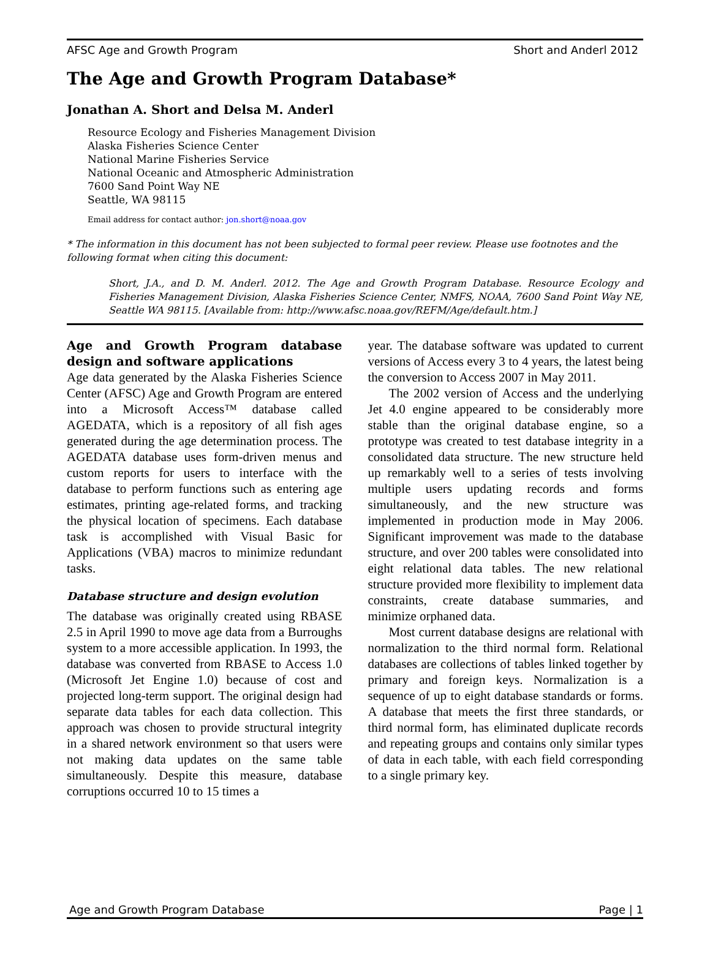AFSC Age and Growth Program Short and Anderl 2012
The Age and Growth Program Database*
Jonathan A. Short and Delsa M. Anderl
Resource Ecology and Fisheries Management Division
Alaska Fisheries Science Center
National Marine Fisheries Service
National Oceanic and Atmospheric Administration
7600 Sand Point Way NE
Seattle, WA 98115
Email address for contact author: jon.short@noaa.gov
* The information in this document has not been subjected to formal peer review. Please use footnotes and the following format when citing this document:
Short, J.A., and D. M. Anderl. 2012. The Age and Growth Program Database. Resource Ecology and Fisheries Management Division, Alaska Fisheries Science Center, NMFS, NOAA, 7600 Sand Point Way NE, Seattle WA 98115. [Available from: http://www.afsc.noaa.gov/REFM/Age/default.htm.]
Age and Growth Program database design and software applications
Age data generated by the Alaska Fisheries Science Center (AFSC) Age and Growth Program are entered into a Microsoft Access™ database called AGEDATA, which is a repository of all fish ages generated during the age determination process. The AGEDATA database uses form-driven menus and custom reports for users to interface with the database to perform functions such as entering age estimates, printing age-related forms, and tracking the physical location of specimens. Each database task is accomplished with Visual Basic for Applications (VBA) macros to minimize redundant tasks.
Database structure and design evolution
The database was originally created using RBASE 2.5 in April 1990 to move age data from a Burroughs system to a more accessible application. In 1993, the database was converted from RBASE to Access 1.0 (Microsoft Jet Engine 1.0) because of cost and projected long-term support. The original design had separate data tables for each data collection. This approach was chosen to provide structural integrity in a shared network environment so that users were not making data updates on the same table simultaneously. Despite this measure, database corruptions occurred 10 to 15 times a
year. The database software was updated to current versions of Access every 3 to 4 years, the latest being the conversion to Access 2007 in May 2011.
The 2002 version of Access and the underlying Jet 4.0 engine appeared to be considerably more stable than the original database engine, so a prototype was created to test database integrity in a consolidated data structure. The new structure held up remarkably well to a series of tests involving multiple users updating records and forms simultaneously, and the new structure was implemented in production mode in May 2006. Significant improvement was made to the database structure, and over 200 tables were consolidated into eight relational data tables. The new relational structure provided more flexibility to implement data constraints, create database summaries, and minimize orphaned data.
Most current database designs are relational with normalization to the third normal form. Relational databases are collections of tables linked together by primary and foreign keys. Normalization is a sequence of up to eight database standards or forms. A database that meets the first three standards, or third normal form, has eliminated duplicate records and repeating groups and contains only similar types of data in each table, with each field corresponding to a single primary key.
Age and Growth Program Database Page | 1